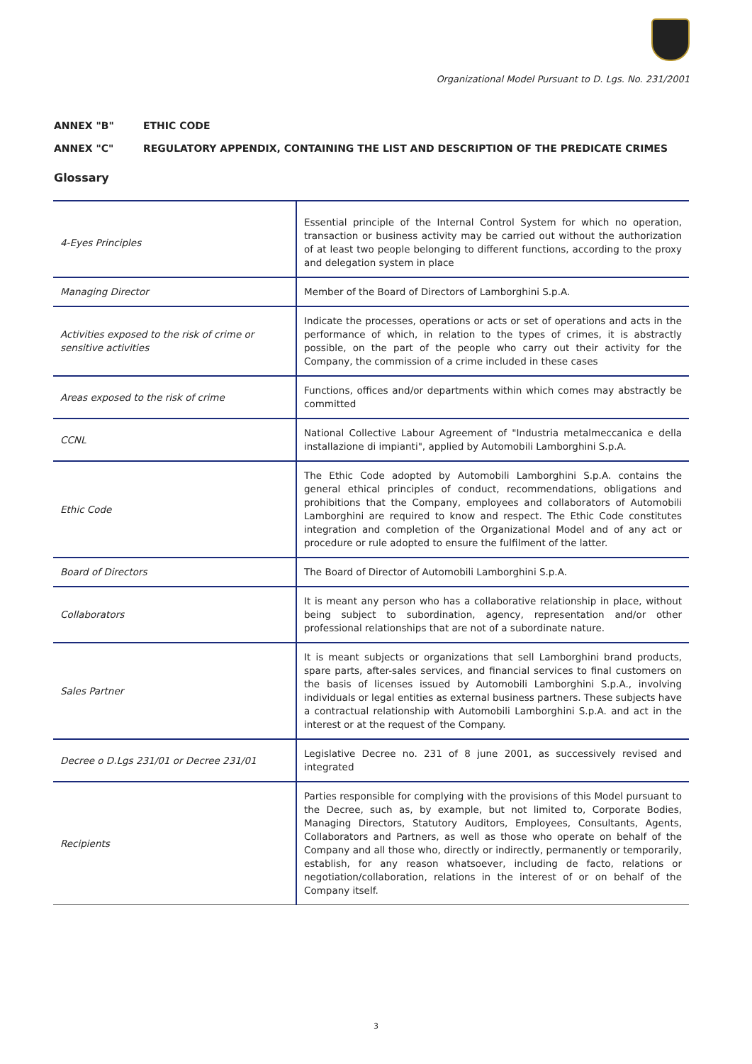Organizational Model Pursuant to D. Lgs. No. 231/2001
ANNEX "B" ETHIC CODE
ANNEX "C" REGULATORY APPENDIX, CONTAINING THE LIST AND DESCRIPTION OF THE PREDICATE CRIMES
Glossary
| 4-Eyes Principles | Essential principle of the Internal Control System for which no operation, transaction or business activity may be carried out without the authorization of at least two people belonging to different functions, according to the proxy and delegation system in place |
| Managing Director | Member of the Board of Directors of Lamborghini S.p.A. |
| Activities exposed to the risk of crime or sensitive activities | Indicate the processes, operations or acts or set of operations and acts in the performance of which, in relation to the types of crimes, it is abstractly possible, on the part of the people who carry out their activity for the Company, the commission of a crime included in these cases |
| Areas exposed to the risk of crime | Functions, offices and/or departments within which comes may abstractly be committed |
| CCNL | National Collective Labour Agreement of "Industria metalmeccanica e della installazione di impianti", applied by Automobili Lamborghini S.p.A. |
| Ethic Code | The Ethic Code adopted by Automobili Lamborghini S.p.A. contains the general ethical principles of conduct, recommendations, obligations and prohibitions that the Company, employees and collaborators of Automobili Lamborghini are required to know and respect. The Ethic Code constitutes integration and completion of the Organizational Model and of any act or procedure or rule adopted to ensure the fulfilment of the latter. |
| Board of Directors | The Board of Director of Automobili Lamborghini S.p.A. |
| Collaborators | It is meant any person who has a collaborative relationship in place, without being subject to subordination, agency, representation and/or other professional relationships that are not of a subordinate nature. |
| Sales Partner | It is meant subjects or organizations that sell Lamborghini brand products, spare parts, after-sales services, and financial services to final customers on the basis of licenses issued by Automobili Lamborghini S.p.A., involving individuals or legal entities as external business partners. These subjects have a contractual relationship with Automobili Lamborghini S.p.A. and act in the interest or at the request of the Company. |
| Decree o D.Lgs 231/01 or Decree 231/01 | Legislative Decree no. 231 of 8 june 2001, as successively revised and integrated |
| Recipients | Parties responsible for complying with the provisions of this Model pursuant to the Decree, such as, by example, but not limited to, Corporate Bodies, Managing Directors, Statutory Auditors, Employees, Consultants, Agents, Collaborators and Partners, as well as those who operate on behalf of the Company and all those who, directly or indirectly, permanently or temporarily, establish, for any reason whatsoever, including de facto, relations or negotiation/collaboration, relations in the interest of or on behalf of the Company itself. |
3